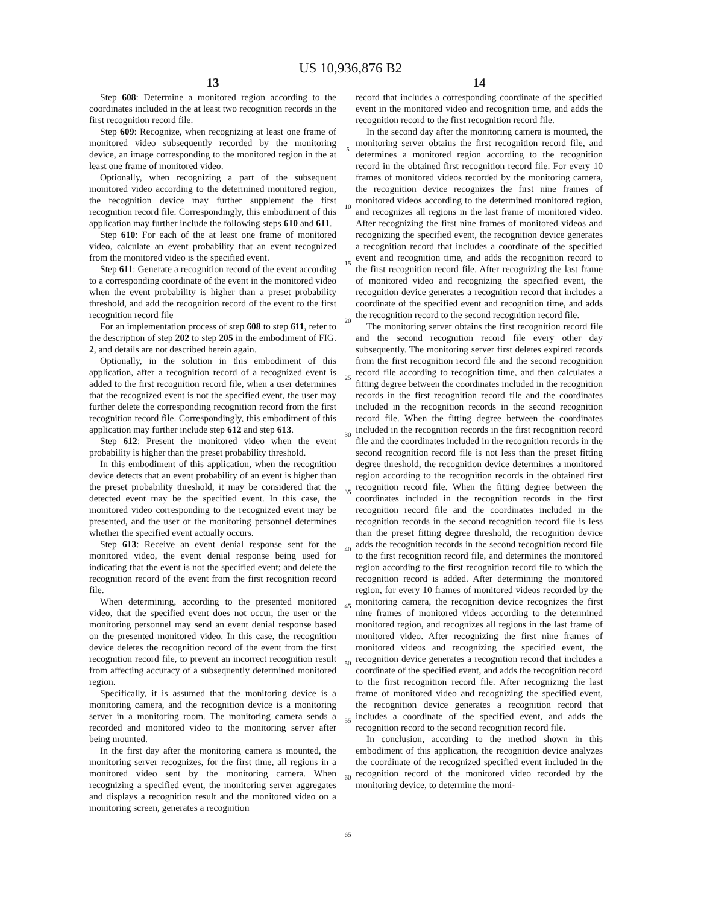US 10,936,876 B2
13
Step 608: Determine a monitored region according to the coordinates included in the at least two recognition records in the first recognition record file.
Step 609: Recognize, when recognizing at least one frame of monitored video subsequently recorded by the monitoring device, an image corresponding to the monitored region in the at least one frame of monitored video.
Optionally, when recognizing a part of the subsequent monitored video according to the determined monitored region, the recognition device may further supplement the first recognition record file. Correspondingly, this embodiment of this application may further include the following steps 610 and 611.
Step 610: For each of the at least one frame of monitored video, calculate an event probability that an event recognized from the monitored video is the specified event.
Step 611: Generate a recognition record of the event according to a corresponding coordinate of the event in the monitored video when the event probability is higher than a preset probability threshold, and add the recognition record of the event to the first recognition record file
For an implementation process of step 608 to step 611, refer to the description of step 202 to step 205 in the embodiment of FIG. 2, and details are not described herein again.
Optionally, in the solution in this embodiment of this application, after a recognition record of a recognized event is added to the first recognition record file, when a user determines that the recognized event is not the specified event, the user may further delete the corresponding recognition record from the first recognition record file. Correspondingly, this embodiment of this application may further include step 612 and step 613.
Step 612: Present the monitored video when the event probability is higher than the preset probability threshold.
In this embodiment of this application, when the recognition device detects that an event probability of an event is higher than the preset probability threshold, it may be considered that the detected event may be the specified event. In this case, the monitored video corresponding to the recognized event may be presented, and the user or the monitoring personnel determines whether the specified event actually occurs.
Step 613: Receive an event denial response sent for the monitored video, the event denial response being used for indicating that the event is not the specified event; and delete the recognition record of the event from the first recognition record file.
When determining, according to the presented monitored video, that the specified event does not occur, the user or the monitoring personnel may send an event denial response based on the presented monitored video. In this case, the recognition device deletes the recognition record of the event from the first recognition record file, to prevent an incorrect recognition result from affecting accuracy of a subsequently determined monitored region.
Specifically, it is assumed that the monitoring device is a monitoring camera, and the recognition device is a monitoring server in a monitoring room. The monitoring camera sends a recorded and monitored video to the monitoring server after being mounted.
In the first day after the monitoring camera is mounted, the monitoring server recognizes, for the first time, all regions in a monitored video sent by the monitoring camera. When recognizing a specified event, the monitoring server aggregates and displays a recognition result and the monitored video on a monitoring screen, generates a recognition
14
record that includes a corresponding coordinate of the specified event in the monitored video and recognition time, and adds the recognition record to the first recognition record file.
In the second day after the monitoring camera is mounted, the monitoring server obtains the first recognition record file, and determines a monitored region according to the recognition record in the obtained first recognition record file. For every 10 frames of monitored videos recorded by the monitoring camera, the recognition device recognizes the first nine frames of monitored videos according to the determined monitored region, and recognizes all regions in the last frame of monitored video. After recognizing the first nine frames of monitored videos and recognizing the specified event, the recognition device generates a recognition record that includes a coordinate of the specified event and recognition time, and adds the recognition record to the first recognition record file. After recognizing the last frame of monitored video and recognizing the specified event, the recognition device generates a recognition record that includes a coordinate of the specified event and recognition time, and adds the recognition record to the second recognition record file.
The monitoring server obtains the first recognition record file and the second recognition record file every other day subsequently. The monitoring server first deletes expired records from the first recognition record file and the second recognition record file according to recognition time, and then calculates a fitting degree between the coordinates included in the recognition records in the first recognition record file and the coordinates included in the recognition records in the second recognition record file. When the fitting degree between the coordinates included in the recognition records in the first recognition record file and the coordinates included in the recognition records in the second recognition record file is not less than the preset fitting degree threshold, the recognition device determines a monitored region according to the recognition records in the obtained first recognition record file. When the fitting degree between the coordinates included in the recognition records in the first recognition record file and the coordinates included in the recognition records in the second recognition record file is less than the preset fitting degree threshold, the recognition device adds the recognition records in the second recognition record file to the first recognition record file, and determines the monitored region according to the first recognition record file to which the recognition record is added. After determining the monitored region, for every 10 frames of monitored videos recorded by the monitoring camera, the recognition device recognizes the first nine frames of monitored videos according to the determined monitored region, and recognizes all regions in the last frame of monitored video. After recognizing the first nine frames of monitored videos and recognizing the specified event, the recognition device generates a recognition record that includes a coordinate of the specified event, and adds the recognition record to the first recognition record file. After recognizing the last frame of monitored video and recognizing the specified event, the recognition device generates a recognition record that includes a coordinate of the specified event, and adds the recognition record to the second recognition record file.
In conclusion, according to the method shown in this embodiment of this application, the recognition device analyzes the coordinate of the recognized specified event included in the recognition record of the monitored video recorded by the monitoring device, to determine the moni-
5
10
15
20
25
30
35
40
45
50
55
60
65